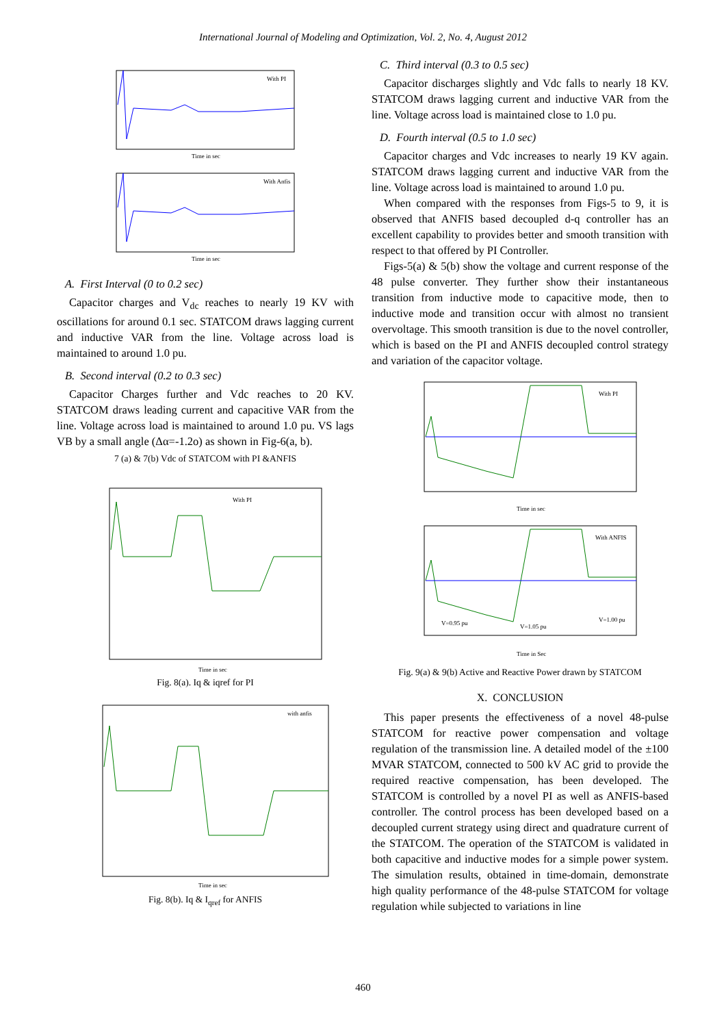International Journal of Modeling and Optimization, Vol. 2, No. 4, August 2012
With PI
Time in sec
With Anfis
Time in sec
A. First Interval (0 to 0.2 sec)
Capacitor charges and V<sub>dc</sub> reaches to nearly 19 KV with oscillations for around 0.1 sec. STATCOM draws lagging current and inductive VAR from the line. Voltage across load is maintained to around 1.0 pu.
B. Second interval (0.2 to 0.3 sec)
Capacitor Charges further and Vdc reaches to 20 KV. STATCOM draws leading current and capacitive VAR from the line. Voltage across load is maintained to around 1.0 pu. VS lags VB by a small angle (Δα=-1.2o) as shown in Fig-6(a, b).
7 (a) & 7(b) Vdc of STATCOM with PI &ANFIS
With PI
Time in sec
Fig. 8(a). Iq & iqref for PI
with anfis
Time in sec
Fig. 8(b). Iq & I<sub>qref</sub> for ANFIS
C. Third interval (0.3 to 0.5 sec)
Capacitor discharges slightly and Vdc falls to nearly 18 KV. STATCOM draws lagging current and inductive VAR from the line. Voltage across load is maintained close to 1.0 pu.
D. Fourth interval (0.5 to 1.0 sec)
Capacitor charges and Vdc increases to nearly 19 KV again. STATCOM draws lagging current and inductive VAR from the line. Voltage across load is maintained to around 1.0 pu.
When compared with the responses from Figs-5 to 9, it is observed that ANFIS based decoupled d-q controller has an excellent capability to provides better and smooth transition with respect to that offered by PI Controller.
Figs-5(a) & 5(b) show the voltage and current response of the 48 pulse converter. They further show their instantaneous transition from inductive mode to capacitive mode, then to inductive mode and transition occur with almost no transient overvoltage. This smooth transition is due to the novel controller, which is based on the PI and ANFIS decoupled control strategy and variation of the capacitor voltage.
With PI
Time in sec
With ANFIS
V=0.95 pu
V=1.05 pu
V=1.00 pu
Time in Sec
Fig. 9(a) & 9(b) Active and Reactive Power drawn by STATCOM
X. CONCLUSION
This paper presents the effectiveness of a novel 48-pulse STATCOM for reactive power compensation and voltage regulation of the transmission line. A detailed model of the ±100 MVAR STATCOM, connected to 500 kV AC grid to provide the required reactive compensation, has been developed. The STATCOM is controlled by a novel PI as well as ANFIS-based controller. The control process has been developed based on a decoupled current strategy using direct and quadrature current of the STATCOM. The operation of the STATCOM is validated in both capacitive and inductive modes for a simple power system. The simulation results, obtained in time-domain, demonstrate high quality performance of the 48-pulse STATCOM for voltage regulation while subjected to variations in line
460